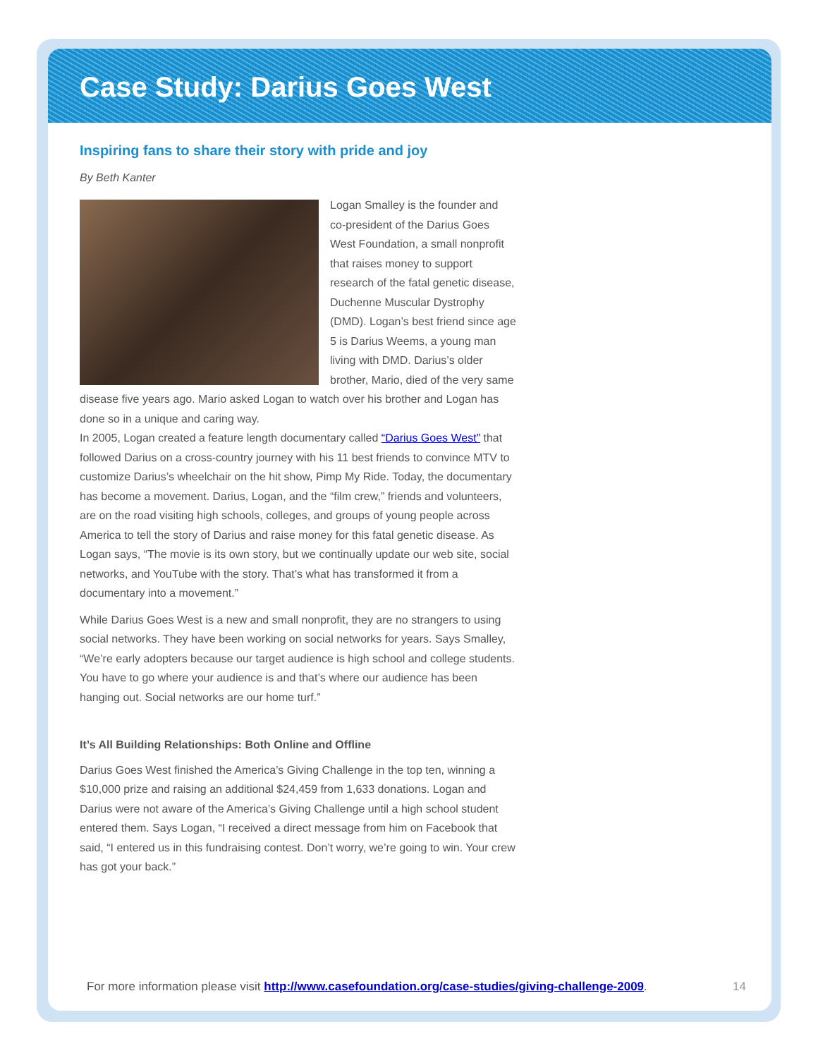Case Study: Darius Goes West
Inspiring fans to share their story with pride and joy
By Beth Kanter
Logan Smalley is the founder and co-president of the Darius Goes West Foundation, a small nonprofit that raises money to support research of the fatal genetic disease, Duchenne Muscular Dystrophy (DMD). Logan’s best friend since age 5 is Darius Weems, a young man living with DMD. Darius’s older brother, Mario, died of the very same disease five years ago. Mario asked Logan to watch over his brother and Logan has done so in a unique and caring way.
In 2005, Logan created a feature length documentary called “Darius Goes West” that followed Darius on a cross-country journey with his 11 best friends to convince MTV to customize Darius’s wheelchair on the hit show, Pimp My Ride. Today, the documentary has become a movement. Darius, Logan, and the “film crew,” friends and volunteers, are on the road visiting high schools, colleges, and groups of young people across America to tell the story of Darius and raise money for this fatal genetic disease. As Logan says, “The movie is its own story, but we continually update our web site, social networks, and YouTube with the story. That’s what has transformed it from a documentary into a movement.”
While Darius Goes West is a new and small nonprofit, they are no strangers to using social networks. They have been working on social networks for years. Says Smalley, “We’re early adopters because our target audience is high school and college students. You have to go where your audience is and that’s where our audience has been hanging out. Social networks are our home turf.”
It’s All Building Relationships: Both Online and Offline
Darius Goes West finished the America’s Giving Challenge in the top ten, winning a $10,000 prize and raising an additional $24,459 from 1,633 donations. Logan and Darius were not aware of the America’s Giving Challenge until a high school student entered them. Says Logan, “I received a direct message from him on Facebook that said, “I entered us in this fundraising contest. Don’t worry, we’re going to win. Your crew has got your back.”
For more information please visit http://www.casefoundation.org/case-studies/giving-challenge-2009. 14